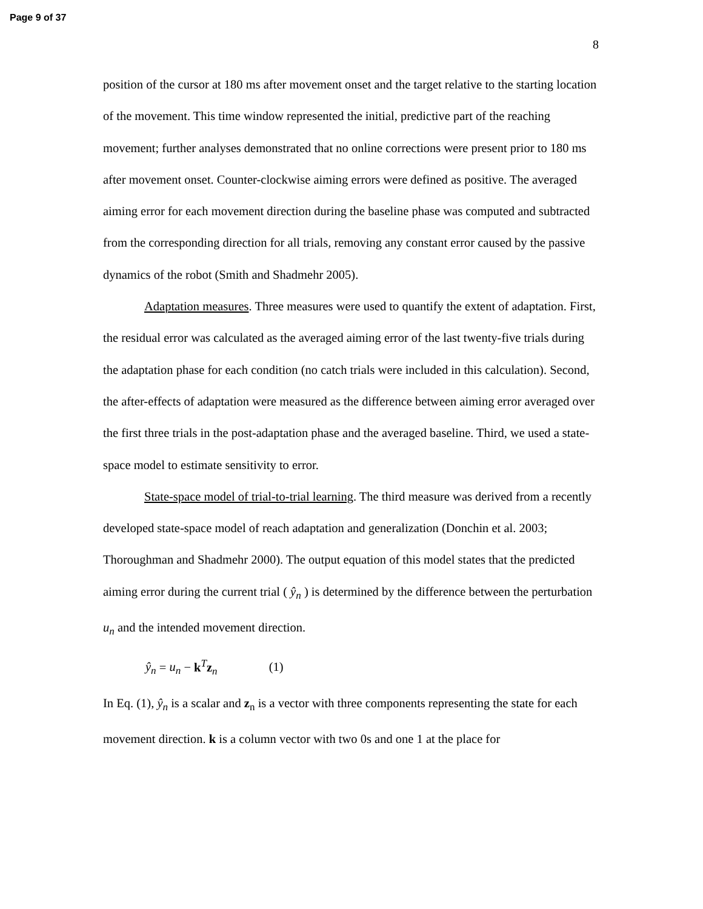Page 9 of 37
8
position of the cursor at 180 ms after movement onset and the target relative to the starting location of the movement. This time window represented the initial, predictive part of the reaching movement; further analyses demonstrated that no online corrections were present prior to 180 ms after movement onset. Counter-clockwise aiming errors were defined as positive. The averaged aiming error for each movement direction during the baseline phase was computed and subtracted from the corresponding direction for all trials, removing any constant error caused by the passive dynamics of the robot (Smith and Shadmehr 2005).
Adaptation measures. Three measures were used to quantify the extent of adaptation. First, the residual error was calculated as the averaged aiming error of the last twenty-five trials during the adaptation phase for each condition (no catch trials were included in this calculation). Second, the after-effects of adaptation were measured as the difference between aiming error averaged over the first three trials in the post-adaptation phase and the averaged baseline. Third, we used a state-space model to estimate sensitivity to error.
State-space model of trial-to-trial learning. The third measure was derived from a recently developed state-space model of reach adaptation and generalization (Donchin et al. 2003; Thoroughman and Shadmehr 2000). The output equation of this model states that the predicted aiming error during the current trial ( ŷ<sub>n</sub> ) is determined by the difference between the perturbation u<sub>n</sub> and the intended movement direction.
ŷ<sub>n</sub> = u<sub>n</sub> − k<sup>T</sup>z<sub>n</sub> (1)
In Eq. (1), ŷ<sub>n</sub> is a scalar and z<sub>n</sub> is a vector with three components representing the state for each movement direction. k is a column vector with two 0s and one 1 at the place for